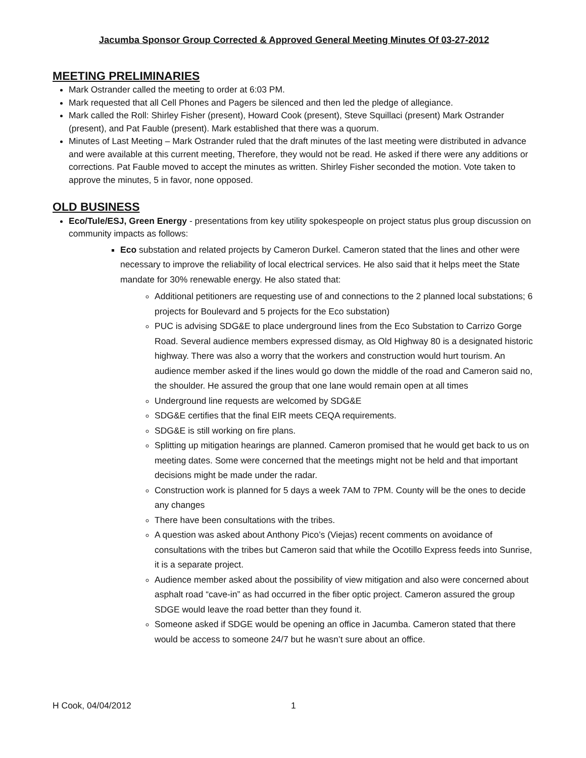Jacumba Sponsor Group Corrected & Approved General Meeting Minutes Of 03-27-2012
MEETING PRELIMINARIES
Mark Ostrander called the meeting to order at 6:03 PM.
Mark requested that all Cell Phones and Pagers be silenced and then led the pledge of allegiance.
Mark called the Roll: Shirley Fisher (present), Howard Cook (present), Steve Squillaci (present) Mark Ostrander (present), and Pat Fauble (present). Mark established that there was a quorum.
Minutes of Last Meeting – Mark Ostrander ruled that the draft minutes of the last meeting were distributed in advance and were available at this current meeting, Therefore, they would not be read. He asked if there were any additions or corrections. Pat Fauble moved to accept the minutes as written. Shirley Fisher seconded the motion. Vote taken to approve the minutes, 5 in favor, none opposed.
OLD BUSINESS
Eco/Tule/ESJ, Green Energy - presentations from key utility spokespeople on project status plus group discussion on community impacts as follows:
Eco substation and related projects by Cameron Durkel. Cameron stated that the lines and other were necessary to improve the reliability of local electrical services. He also said that it helps meet the State mandate for 30% renewable energy. He also stated that:
Additional petitioners are requesting use of and connections to the 2 planned local substations; 6 projects for Boulevard and 5 projects for the Eco substation)
PUC is advising SDG&E to place underground lines from the Eco Substation to Carrizo Gorge Road. Several audience members expressed dismay, as Old Highway 80 is a designated historic highway. There was also a worry that the workers and construction would hurt tourism. An audience member asked if the lines would go down the middle of the road and Cameron said no, the shoulder. He assured the group that one lane would remain open at all times
Underground line requests are welcomed by SDG&E
SDG&E certifies that the final EIR meets CEQA requirements.
SDG&E is still working on fire plans.
Splitting up mitigation hearings are planned. Cameron promised that he would get back to us on meeting dates. Some were concerned that the meetings might not be held and that important decisions might be made under the radar.
Construction work is planned for 5 days a week 7AM to 7PM. County will be the ones to decide any changes
There have been consultations with the tribes.
A question was asked about Anthony Pico’s (Viejas) recent comments on avoidance of consultations with the tribes but Cameron said that while the Ocotillo Express feeds into Sunrise, it is a separate project.
Audience member asked about the possibility of view mitigation and also were concerned about asphalt road “cave-in” as had occurred in the fiber optic project. Cameron assured the group SDGE would leave the road better than they found it.
Someone asked if SDGE would be opening an office in Jacumba. Cameron stated that there would be access to someone 24/7 but he wasn’t sure about an office.
H Cook, 04/04/2012 1